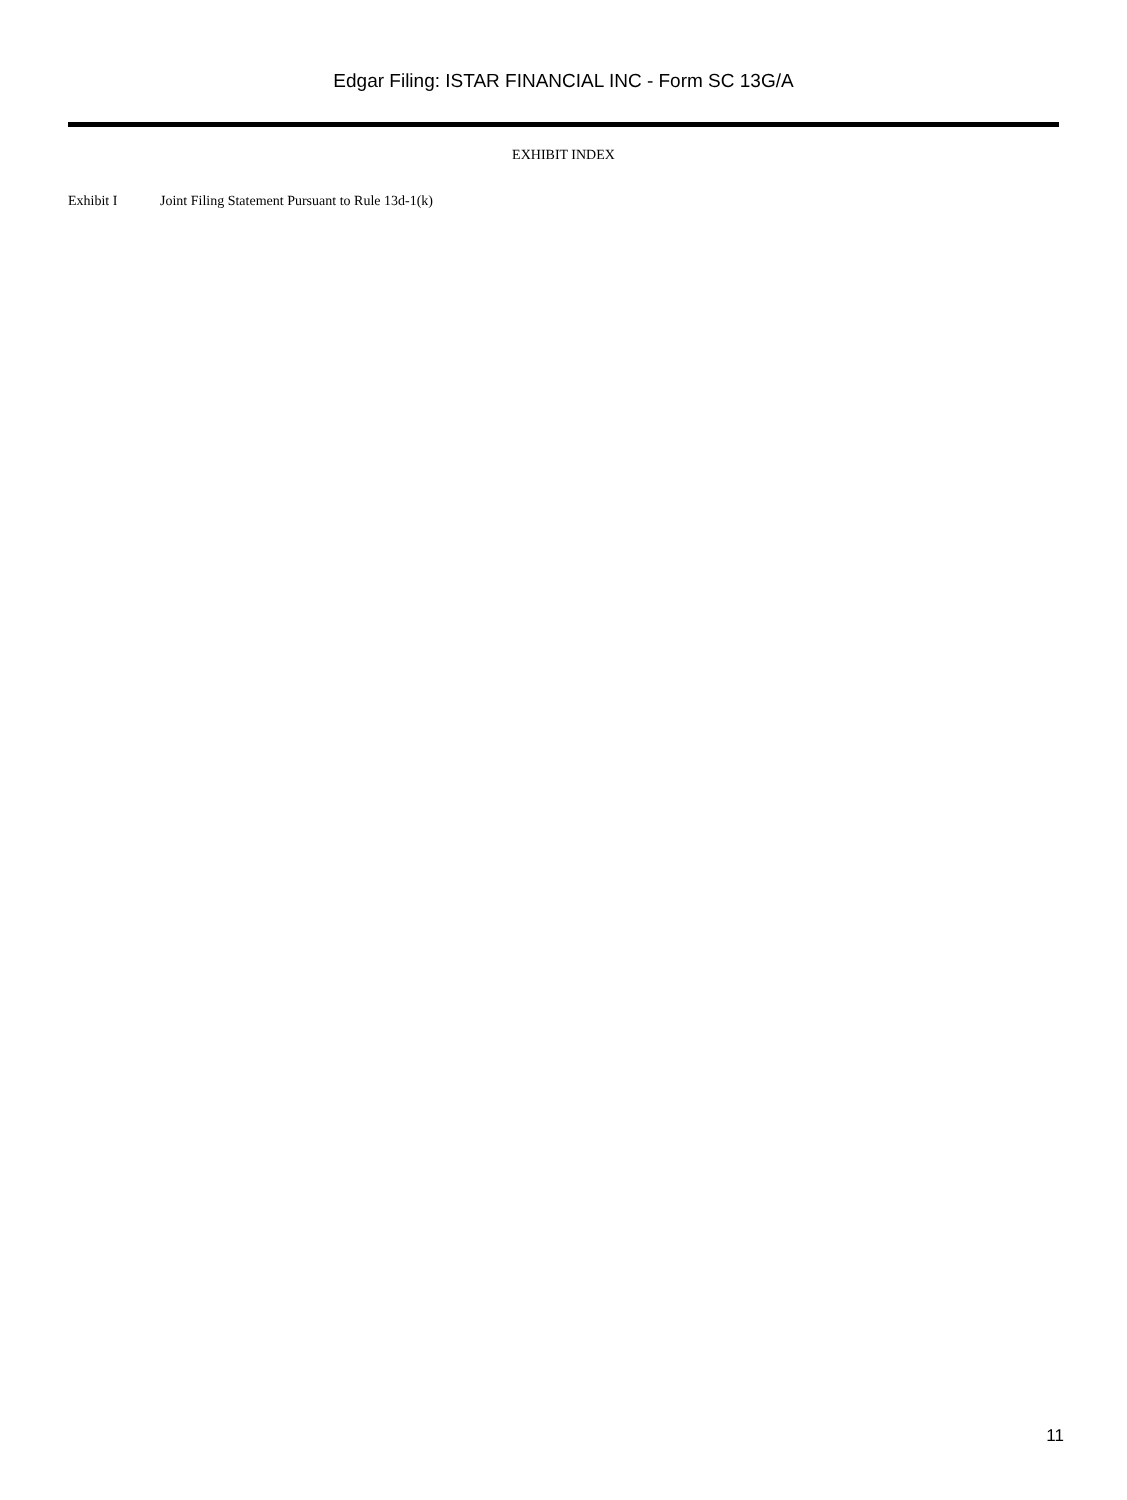Edgar Filing: ISTAR FINANCIAL INC - Form SC 13G/A
EXHIBIT INDEX
Exhibit I Joint Filing Statement Pursuant to Rule 13d-1(k)
11